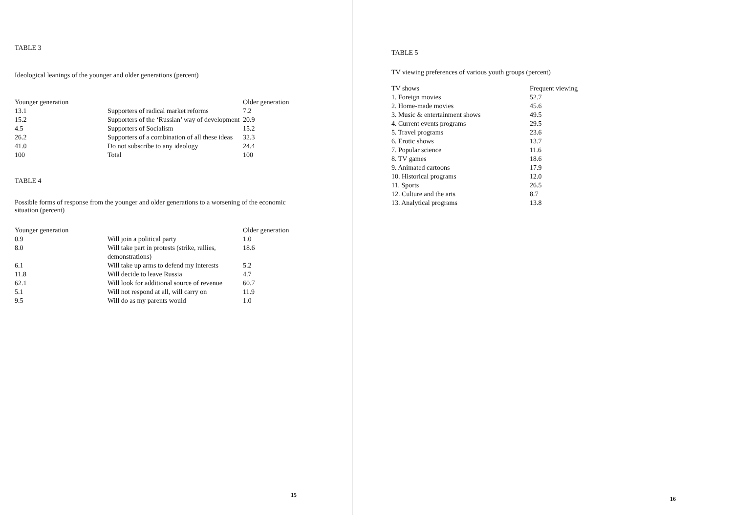TABLE 3
Ideological leanings of the younger and older generations (percent)
| Younger generation | | Older generation |
| --- | --- | --- |
| 13.1 | Supporters of radical market reforms | 7.2 |
| 15.2 | Supporters of the ‘Russian’ way of development | 20.9 |
| 4.5 | Supporters of Socialism | 15.2 |
| 26.2 | Supporters of a combination of all these ideas | 32.3 |
| 41.0 | Do not subscribe to any ideology | 24.4 |
| 100 | Total | 100 |
TABLE 4
Possible forms of response from the younger and older generations to a worsening of the economic situation (percent)
| Younger generation | | Older generation |
| --- | --- | --- |
| 0.9 | Will join a political party | 1.0 |
| 8.0 | Will take part in protests (strike, rallies, demonstrations) | 18.6 |
| 6.1 | Will take up arms to defend my interests | 5.2 |
| 11.8 | Will decide to leave Russia | 4.7 |
| 62.1 | Will look for additional source of revenue | 60.7 |
| 5.1 | Will not respond at all, will carry on | 11.9 |
| 9.5 | Will do as my parents would | 1.0 |
15
TABLE 5
TV viewing preferences of various youth groups (percent)
| TV shows | Frequent viewing |
| --- | --- |
| 1. Foreign movies | 52.7 |
| 2. Home-made movies | 45.6 |
| 3. Music & entertainment shows | 49.5 |
| 4. Current events programs | 29.5 |
| 5. Travel programs | 23.6 |
| 6. Erotic shows | 13.7 |
| 7. Popular science | 11.6 |
| 8. TV games | 18.6 |
| 9. Animated cartoons | 17.9 |
| 10. Historical programs | 12.0 |
| 11. Sports | 26.5 |
| 12. Culture and the arts | 8.7 |
| 13. Analytical programs | 13.8 |
16